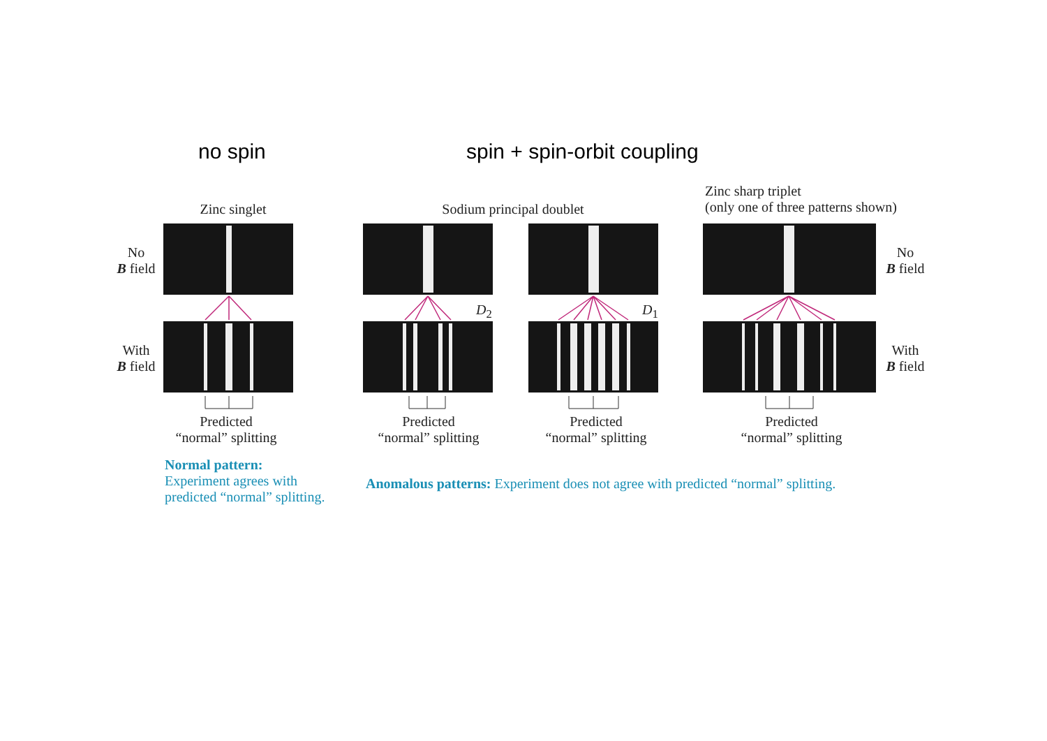no spin spin + spin-orbit coupling
Zinc singlet Sodium principal doublet
Zinc sharp triplet
(only one of three patterns shown)
No
B field
With
B field
No
B field
With
B field
D<sub>2</sub> D<sub>1</sub>
Predicted
“normal” splitting
Predicted
“normal” splitting
Predicted
“normal” splitting
Predicted
“normal” splitting
Normal pattern:
Experiment agrees with
predicted “normal” splitting.
Anomalous patterns: Experiment does not agree with predicted “normal” splitting.